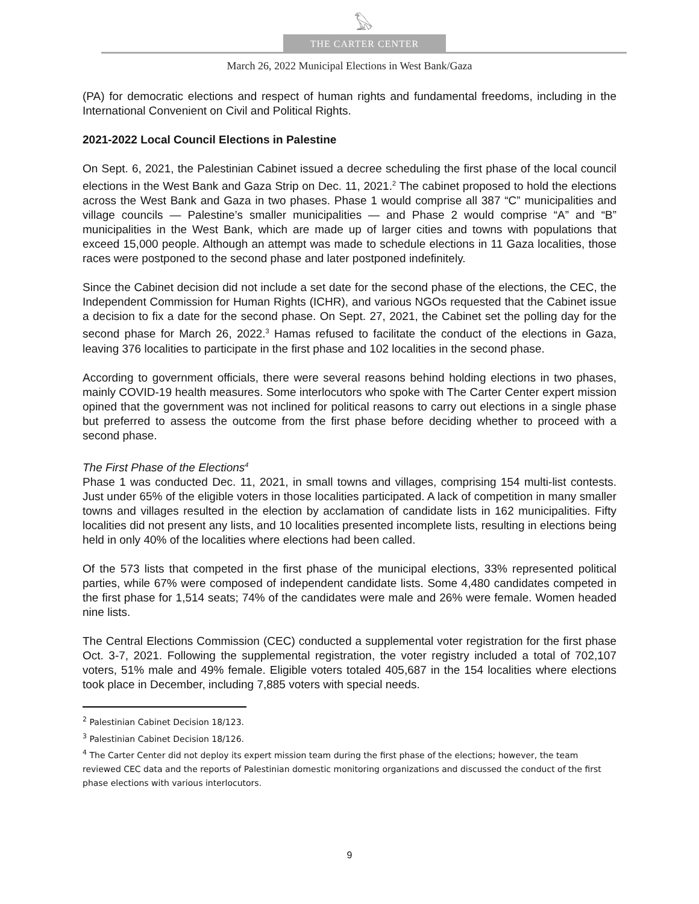𓅃
THE CARTER CENTER
March 26, 2022 Municipal Elections in West Bank/Gaza
(PA) for democratic elections and respect of human rights and fundamental freedoms, including in the International Convenient on Civil and Political Rights.
2021-2022 Local Council Elections in Palestine
On Sept. 6, 2021, the Palestinian Cabinet issued a decree scheduling the first phase of the local council elections in the West Bank and Gaza Strip on Dec. 11, 2021.<sup>2</sup> The cabinet proposed to hold the elections across the West Bank and Gaza in two phases. Phase 1 would comprise all 387 “C” municipalities and village councils — Palestine’s smaller municipalities — and Phase 2 would comprise “A” and “B” municipalities in the West Bank, which are made up of larger cities and towns with populations that exceed 15,000 people. Although an attempt was made to schedule elections in 11 Gaza localities, those races were postponed to the second phase and later postponed indefinitely.
Since the Cabinet decision did not include a set date for the second phase of the elections, the CEC, the Independent Commission for Human Rights (ICHR), and various NGOs requested that the Cabinet issue a decision to fix a date for the second phase. On Sept. 27, 2021, the Cabinet set the polling day for the second phase for March 26, 2022.<sup>3</sup> Hamas refused to facilitate the conduct of the elections in Gaza, leaving 376 localities to participate in the first phase and 102 localities in the second phase.
According to government officials, there were several reasons behind holding elections in two phases, mainly COVID-19 health measures. Some interlocutors who spoke with The Carter Center expert mission opined that the government was not inclined for political reasons to carry out elections in a single phase but preferred to assess the outcome from the first phase before deciding whether to proceed with a second phase.
The First Phase of the Elections<sup>4</sup>
Phase 1 was conducted Dec. 11, 2021, in small towns and villages, comprising 154 multi-list contests. Just under 65% of the eligible voters in those localities participated. A lack of competition in many smaller towns and villages resulted in the election by acclamation of candidate lists in 162 municipalities. Fifty localities did not present any lists, and 10 localities presented incomplete lists, resulting in elections being held in only 40% of the localities where elections had been called.
Of the 573 lists that competed in the first phase of the municipal elections, 33% represented political parties, while 67% were composed of independent candidate lists. Some 4,480 candidates competed in the first phase for 1,514 seats; 74% of the candidates were male and 26% were female. Women headed nine lists.
The Central Elections Commission (CEC) conducted a supplemental voter registration for the first phase Oct. 3-7, 2021. Following the supplemental registration, the voter registry included a total of 702,107 voters, 51% male and 49% female. Eligible voters totaled 405,687 in the 154 localities where elections took place in December, including 7,885 voters with special needs.
<sup>2</sup> Palestinian Cabinet Decision 18/123.
<sup>3</sup> Palestinian Cabinet Decision 18/126.
<sup>4</sup> The Carter Center did not deploy its expert mission team during the first phase of the elections; however, the team reviewed CEC data and the reports of Palestinian domestic monitoring organizations and discussed the conduct of the first phase elections with various interlocutors.
9